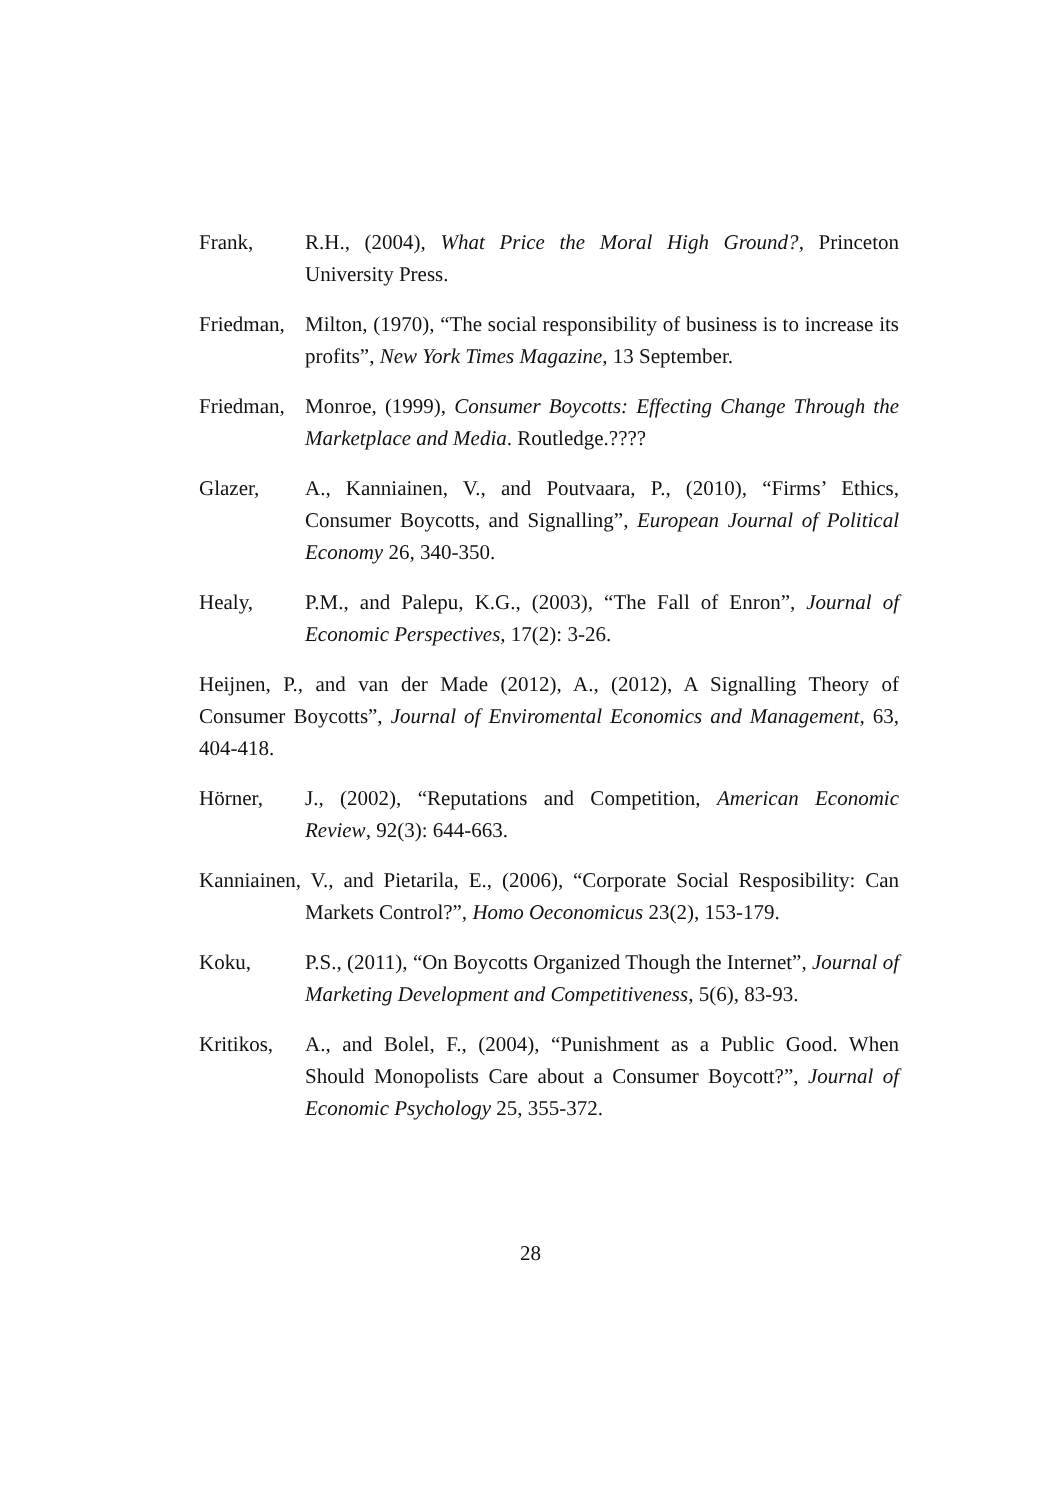Frank, R.H., (2004), What Price the Moral High Ground?, Princeton University Press.
Friedman,
Milton, (1970), “The social responsibility of business is to increase its profits”, New York Times Magazine, 13 September.
Friedman,
Monroe, (1999), Consumer Boycotts: Effecting Change Through the Marketplace and Media. Routledge.????
Glazer, A., Kanniainen, V., and Poutvaara, P., (2010), “Firms’ Ethics, Consumer Boycotts, and Signalling”, European Journal of Political Economy 26, 340-350.
Healy, P.M., and Palepu, K.G., (2003), “The Fall of Enron”, Journal of Economic Perspectives, 17(2): 3-26.
Heijnen, P., and van der Made (2012), A., (2012), A Signalling Theory of Consumer Boycotts”, Journal of Enviromental Economics and Management, 63, 404-418.
Hörner, J., (2002), “Reputations and Competition, American Economic Review, 92(3): 644-663.
Kanniainen, V., and Pietarila, E., (2006), “Corporate Social Resposibility: Can Markets Control?”, Homo Oeconomicus 23(2), 153-179.
Koku, P.S., (2011), “On Boycotts Organized Though the Internet”, Journal of Marketing Development and Competitiveness, 5(6), 83-93.
Kritikos,
A., and Bolel, F., (2004), “Punishment as a Public Good. When Should Monopolists Care about a Consumer Boycott?”, Journal of Economic Psychology 25, 355-372.
28